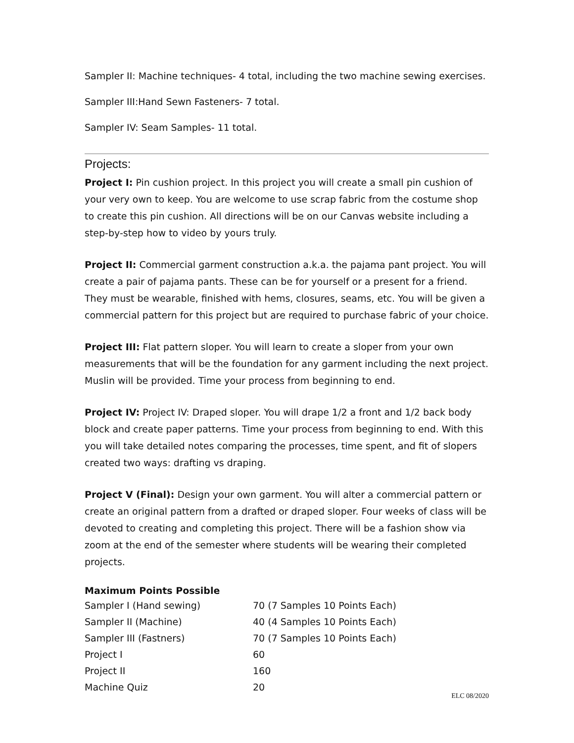Sampler II: Machine techniques- 4 total, including the two machine sewing exercises.
Sampler III:Hand Sewn Fasteners- 7 total.
Sampler IV: Seam Samples- 11 total.
Projects:
Project I: Pin cushion project. In this project you will create a small pin cushion of your very own to keep. You are welcome to use scrap fabric from the costume shop to create this pin cushion. All directions will be on our Canvas website including a step-by-step how to video by yours truly.
Project II: Commercial garment construction a.k.a. the pajama pant project. You will create a pair of pajama pants. These can be for yourself or a present for a friend. They must be wearable, finished with hems, closures, seams, etc. You will be given a commercial pattern for this project but are required to purchase fabric of your choice.
Project III: Flat pattern sloper. You will learn to create a sloper from your own measurements that will be the foundation for any garment including the next project. Muslin will be provided. Time your process from beginning to end.
Project IV: Project IV: Draped sloper. You will drape 1/2 a front and 1/2 back body block and create paper patterns. Time your process from beginning to end. With this you will take detailed notes comparing the processes, time spent, and fit of slopers created two ways: drafting vs draping.
Project V (Final): Design your own garment. You will alter a commercial pattern or create an original pattern from a drafted or draped sloper. Four weeks of class will be devoted to creating and completing this project. There will be a fashion show via zoom at the end of the semester where students will be wearing their completed projects.
Maximum Points Possible
| Sampler I (Hand sewing) | 70 (7 Samples 10 Points Each) |
| Sampler II (Machine) | 40 (4 Samples 10 Points Each) |
| Sampler III (Fastners) | 70 (7 Samples 10 Points Each) |
| Project I | 60 |
| Project II | 160 |
| Machine Quiz | 20 |
ELC 08/2020